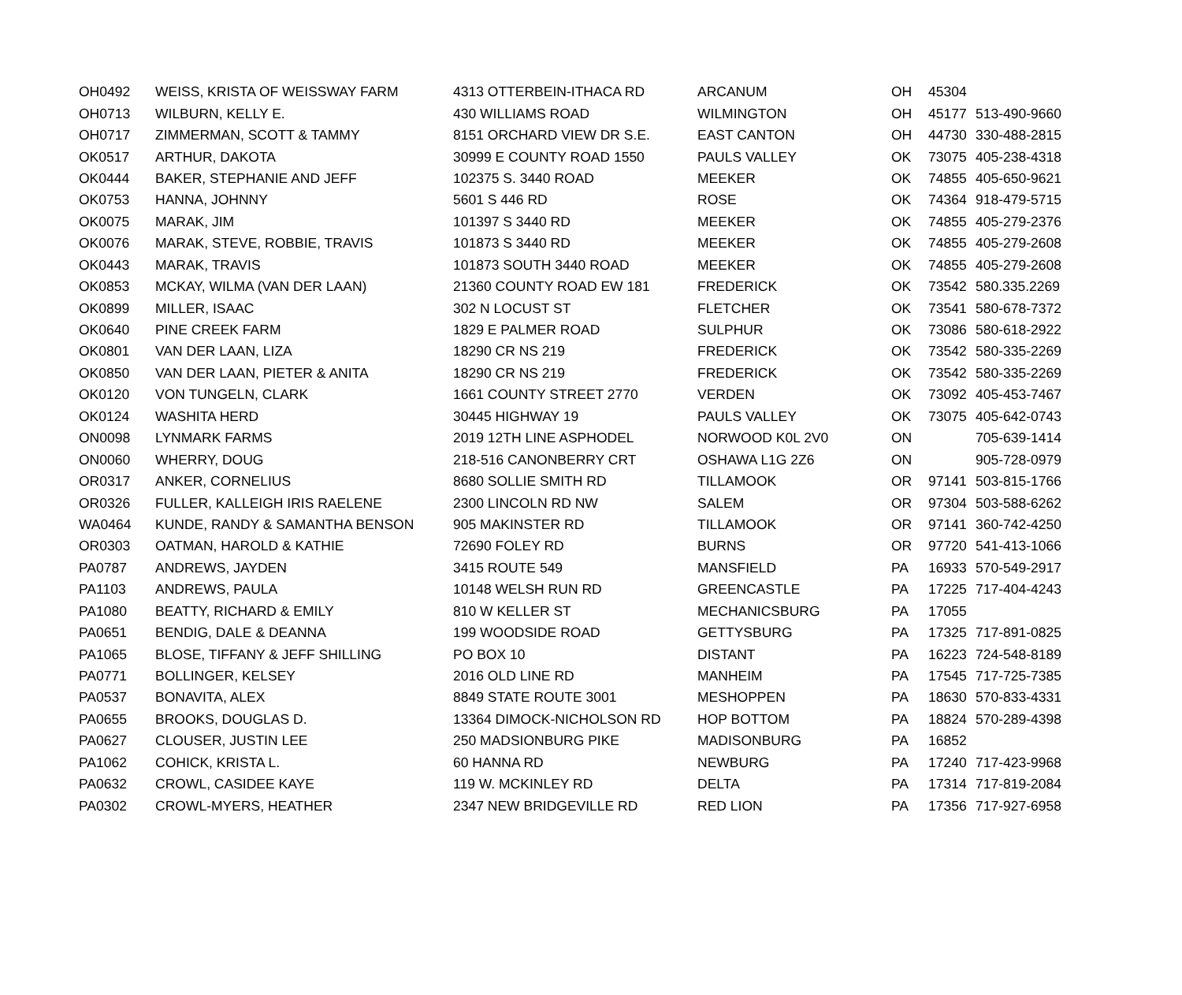| OH0492 | WEISS, KRISTA OF WEISSWAY FARM | 4313 OTTERBEIN-ITHACA RD | ARCANUM | OH | 45304 | |
| OH0713 | WILBURN, KELLY E. | 430 WILLIAMS ROAD | WILMINGTON | OH | 45177 | 513-490-9660 |
| OH0717 | ZIMMERMAN, SCOTT & TAMMY | 8151 ORCHARD VIEW DR S.E. | EAST CANTON | OH | 44730 | 330-488-2815 |
| OK0517 | ARTHUR, DAKOTA | 30999 E COUNTY ROAD 1550 | PAULS VALLEY | OK | 73075 | 405-238-4318 |
| OK0444 | BAKER, STEPHANIE AND JEFF | 102375 S. 3440 ROAD | MEEKER | OK | 74855 | 405-650-9621 |
| OK0753 | HANNA, JOHNNY | 5601 S 446 RD | ROSE | OK | 74364 | 918-479-5715 |
| OK0075 | MARAK, JIM | 101397 S 3440 RD | MEEKER | OK | 74855 | 405-279-2376 |
| OK0076 | MARAK, STEVE, ROBBIE, TRAVIS | 101873 S 3440 RD | MEEKER | OK | 74855 | 405-279-2608 |
| OK0443 | MARAK, TRAVIS | 101873 SOUTH 3440 ROAD | MEEKER | OK | 74855 | 405-279-2608 |
| OK0853 | MCKAY, WILMA (VAN DER LAAN) | 21360 COUNTY ROAD EW 181 | FREDERICK | OK | 73542 | 580.335.2269 |
| OK0899 | MILLER, ISAAC | 302 N LOCUST ST | FLETCHER | OK | 73541 | 580-678-7372 |
| OK0640 | PINE CREEK FARM | 1829 E PALMER ROAD | SULPHUR | OK | 73086 | 580-618-2922 |
| OK0801 | VAN DER LAAN, LIZA | 18290 CR NS 219 | FREDERICK | OK | 73542 | 580-335-2269 |
| OK0850 | VAN DER LAAN, PIETER & ANITA | 18290 CR NS 219 | FREDERICK | OK | 73542 | 580-335-2269 |
| OK0120 | VON TUNGELN, CLARK | 1661 COUNTY STREET 2770 | VERDEN | OK | 73092 | 405-453-7467 |
| OK0124 | WASHITA HERD | 30445 HIGHWAY 19 | PAULS VALLEY | OK | 73075 | 405-642-0743 |
| ON0098 | LYNMARK FARMS | 2019 12TH LINE ASPHODEL | NORWOOD K0L 2V0 | ON | | 705-639-1414 |
| ON0060 | WHERRY, DOUG | 218-516 CANONBERRY CRT | OSHAWA L1G 2Z6 | ON | | 905-728-0979 |
| OR0317 | ANKER, CORNELIUS | 8680 SOLLIE SMITH RD | TILLAMOOK | OR | 97141 | 503-815-1766 |
| OR0326 | FULLER, KALLEIGH IRIS RAELENE | 2300 LINCOLN RD NW | SALEM | OR | 97304 | 503-588-6262 |
| WA0464 | KUNDE, RANDY & SAMANTHA BENSON | 905 MAKINSTER RD | TILLAMOOK | OR | 97141 | 360-742-4250 |
| OR0303 | OATMAN, HAROLD & KATHIE | 72690 FOLEY RD | BURNS | OR | 97720 | 541-413-1066 |
| PA0787 | ANDREWS, JAYDEN | 3415 ROUTE 549 | MANSFIELD | PA | 16933 | 570-549-2917 |
| PA1103 | ANDREWS, PAULA | 10148 WELSH RUN RD | GREENCASTLE | PA | 17225 | 717-404-4243 |
| PA1080 | BEATTY, RICHARD & EMILY | 810 W KELLER ST | MECHANICSBURG | PA | 17055 | |
| PA0651 | BENDIG, DALE & DEANNA | 199 WOODSIDE ROAD | GETTYSBURG | PA | 17325 | 717-891-0825 |
| PA1065 | BLOSE, TIFFANY & JEFF SHILLING | PO BOX 10 | DISTANT | PA | 16223 | 724-548-8189 |
| PA0771 | BOLLINGER, KELSEY | 2016 OLD LINE RD | MANHEIM | PA | 17545 | 717-725-7385 |
| PA0537 | BONAVITA, ALEX | 8849 STATE ROUTE 3001 | MESHOPPEN | PA | 18630 | 570-833-4331 |
| PA0655 | BROOKS, DOUGLAS D. | 13364 DIMOCK-NICHOLSON RD | HOP BOTTOM | PA | 18824 | 570-289-4398 |
| PA0627 | CLOUSER, JUSTIN LEE | 250 MADSIONBURG PIKE | MADISONBURG | PA | 16852 | |
| PA1062 | COHICK, KRISTA L. | 60 HANNA RD | NEWBURG | PA | 17240 | 717-423-9968 |
| PA0632 | CROWL, CASIDEE KAYE | 119 W. MCKINLEY RD | DELTA | PA | 17314 | 717-819-2084 |
| PA0302 | CROWL-MYERS, HEATHER | 2347 NEW BRIDGEVILLE RD | RED LION | PA | 17356 | 717-927-6958 |